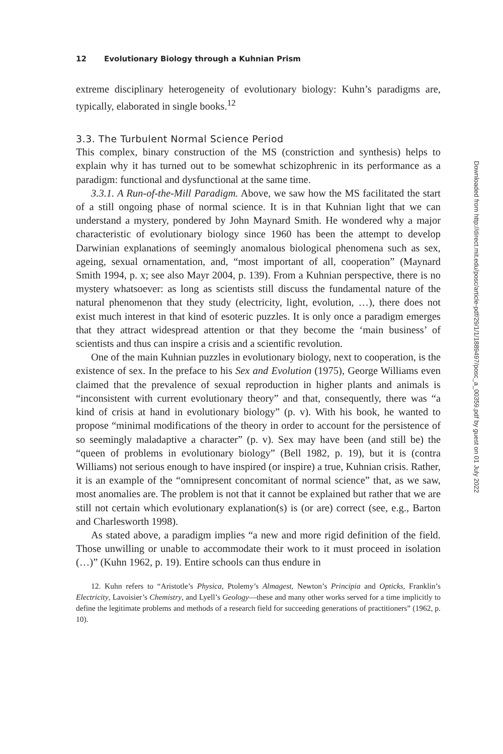12 Evolutionary Biology through a Kuhnian Prism
extreme disciplinary heterogeneity of evolutionary biology: Kuhn’s paradigms are, typically, elaborated in single books.<sup>12</sup>
3.3. The Turbulent Normal Science Period
This complex, binary construction of the MS (constriction and synthesis) helps to explain why it has turned out to be somewhat schizophrenic in its performance as a paradigm: functional and dysfunctional at the same time.
3.3.1. A Run-of-the-Mill Paradigm. Above, we saw how the MS facilitated the start of a still ongoing phase of normal science. It is in that Kuhnian light that we can understand a mystery, pondered by John Maynard Smith. He wondered why a major characteristic of evolutionary biology since 1960 has been the attempt to develop Darwinian explanations of seemingly anomalous biological phenomena such as sex, ageing, sexual ornamentation, and, “most important of all, cooperation” (Maynard Smith 1994, p. x; see also Mayr 2004, p. 139). From a Kuhnian perspective, there is no mystery whatsoever: as long as scientists still discuss the fundamental nature of the natural phenomenon that they study (electricity, light, evolution, …), there does not exist much interest in that kind of esoteric puzzles. It is only once a paradigm emerges that they attract widespread attention or that they become the ‘main business’ of scientists and thus can inspire a crisis and a scientific revolution.
One of the main Kuhnian puzzles in evolutionary biology, next to cooperation, is the existence of sex. In the preface to his Sex and Evolution (1975), George Williams even claimed that the prevalence of sexual reproduction in higher plants and animals is “inconsistent with current evolutionary theory” and that, consequently, there was “a kind of crisis at hand in evolutionary biology” (p. v). With his book, he wanted to propose “minimal modifications of the theory in order to account for the persistence of so seemingly maladaptive a character” (p. v). Sex may have been (and still be) the “queen of problems in evolutionary biology” (Bell 1982, p. 19), but it is (contra Williams) not serious enough to have inspired (or inspire) a true, Kuhnian crisis. Rather, it is an example of the “omnipresent concomitant of normal science” that, as we saw, most anomalies are. The problem is not that it cannot be explained but rather that we are still not certain which evolutionary explanation(s) is (or are) correct (see, e.g., Barton and Charlesworth 1998).
As stated above, a paradigm implies “a new and more rigid definition of the field. Those unwilling or unable to accommodate their work to it must proceed in isolation (…)” (Kuhn 1962, p. 19). Entire schools can thus endure in
12. Kuhn refers to “Aristotle’s Physica, Ptolemy’s Almagest, Newton’s Principia and Opticks, Franklin’s Electricity, Lavoisier’s Chemistry, and Lyell’s Geology—these and many other works served for a time implicitly to define the legitimate problems and methods of a research field for succeeding generations of practitioners” (1962, p. 10).
Downloaded from http://direct.mit.edu/posc/article-pdf/29/1/1/1889497/posc_a_00359.pdf by guest on 01 July 2022